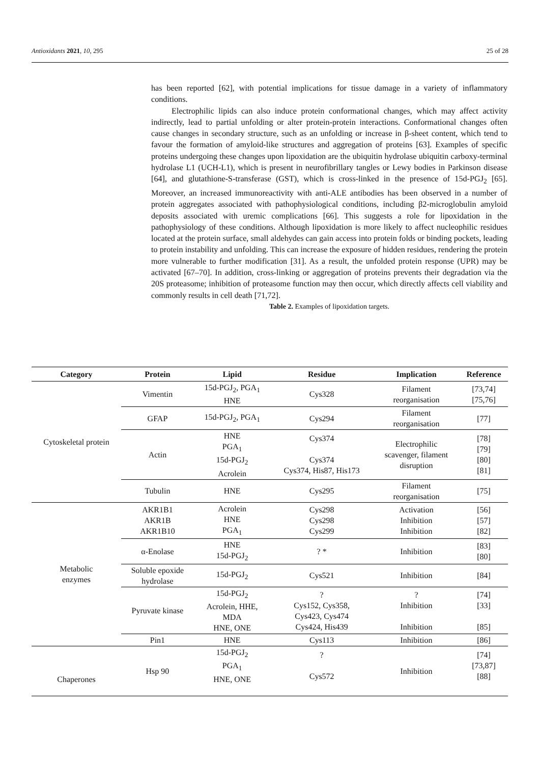Antioxidants 2021, 10, 295 25 of 28
has been reported [62], with potential implications for tissue damage in a variety of inflammatory conditions.
Electrophilic lipids can also induce protein conformational changes, which may affect activity indirectly, lead to partial unfolding or alter protein-protein interactions. Conformational changes often cause changes in secondary structure, such as an unfolding or increase in β-sheet content, which tend to favour the formation of amyloid-like structures and aggregation of proteins [63]. Examples of specific proteins undergoing these changes upon lipoxidation are the ubiquitin hydrolase ubiquitin carboxy-terminal hydrolase L1 (UCH-L1), which is present in neurofibrillary tangles or Lewy bodies in Parkinson disease [64], and glutathione-S-transferase (GST), which is cross-linked in the presence of 15d-PGJ<sub>2</sub> [65]. Moreover, an increased immunoreactivity with anti-ALE antibodies has been observed in a number of protein aggregates associated with pathophysiological conditions, including β2-microglobulin amyloid deposits associated with uremic complications [66]. This suggests a role for lipoxidation in the pathophysiology of these conditions. Although lipoxidation is more likely to affect nucleophilic residues located at the protein surface, small aldehydes can gain access into protein folds or binding pockets, leading to protein instability and unfolding. This can increase the exposure of hidden residues, rendering the protein more vulnerable to further modification [31]. As a result, the unfolded protein response (UPR) may be activated [67–70]. In addition, cross-linking or aggregation of proteins prevents their degradation via the 20S proteasome; inhibition of proteasome function may then occur, which directly affects cell viability and commonly results in cell death [71,72].
Table 2. Examples of lipoxidation targets.
| Category | Protein | Lipid | Residue | Implication | Reference |
| --- | --- | --- | --- | --- | --- |
| Cytoskeletal protein | Vimentin | 15d-PGJ<sub>2</sub>, PGA<sub>1</sub> HNE | Cys328 | Filament reorganisation | [73,74] [75,76] |
| | GFAP | 15d-PGJ<sub>2</sub>, PGA<sub>1</sub> | Cys294 | Filament reorganisation | [77] |
| | Actin | HNE PGA<sub>1</sub> 15d-PGJ<sub>2</sub> Acrolein | Cys374 Cys374 Cys374, His87, His173 | Electrophilic scavenger, filament disruption | [78] [79] [80] [81] |
| | Tubulin | HNE | Cys295 | Filament reorganisation | [75] |
| Metabolic enzymes | AKR1B1 AKR1B AKR1B10 | Acrolein HNE PGA<sub>1</sub> | Cys298 Cys298 Cys299 | Activation Inhibition Inhibition | [56] [57] [82] |
| | α-Enolase | HNE 15d-PGJ<sub>2</sub> | ? * | Inhibition | [83] [80] |
| | Soluble epoxide hydrolase | 15d-PGJ<sub>2</sub> | Cys521 | Inhibition | [84] |
| | Pyruvate kinase | 15d-PGJ<sub>2</sub> Acrolein, HHE, MDA HNE, ONE | ? Cys152, Cys358, Cys423, Cys474 Cys424, His439 | ? Inhibition Inhibition | [74] [33] [85] |
| | Pin1 | HNE | Cys113 | Inhibition | [86] |
| Chaperones | Hsp 90 | 15d-PGJ<sub>2</sub> PGA<sub>1</sub> HNE, ONE | ? Cys572 | Inhibition | [74] [73,87] [88] |